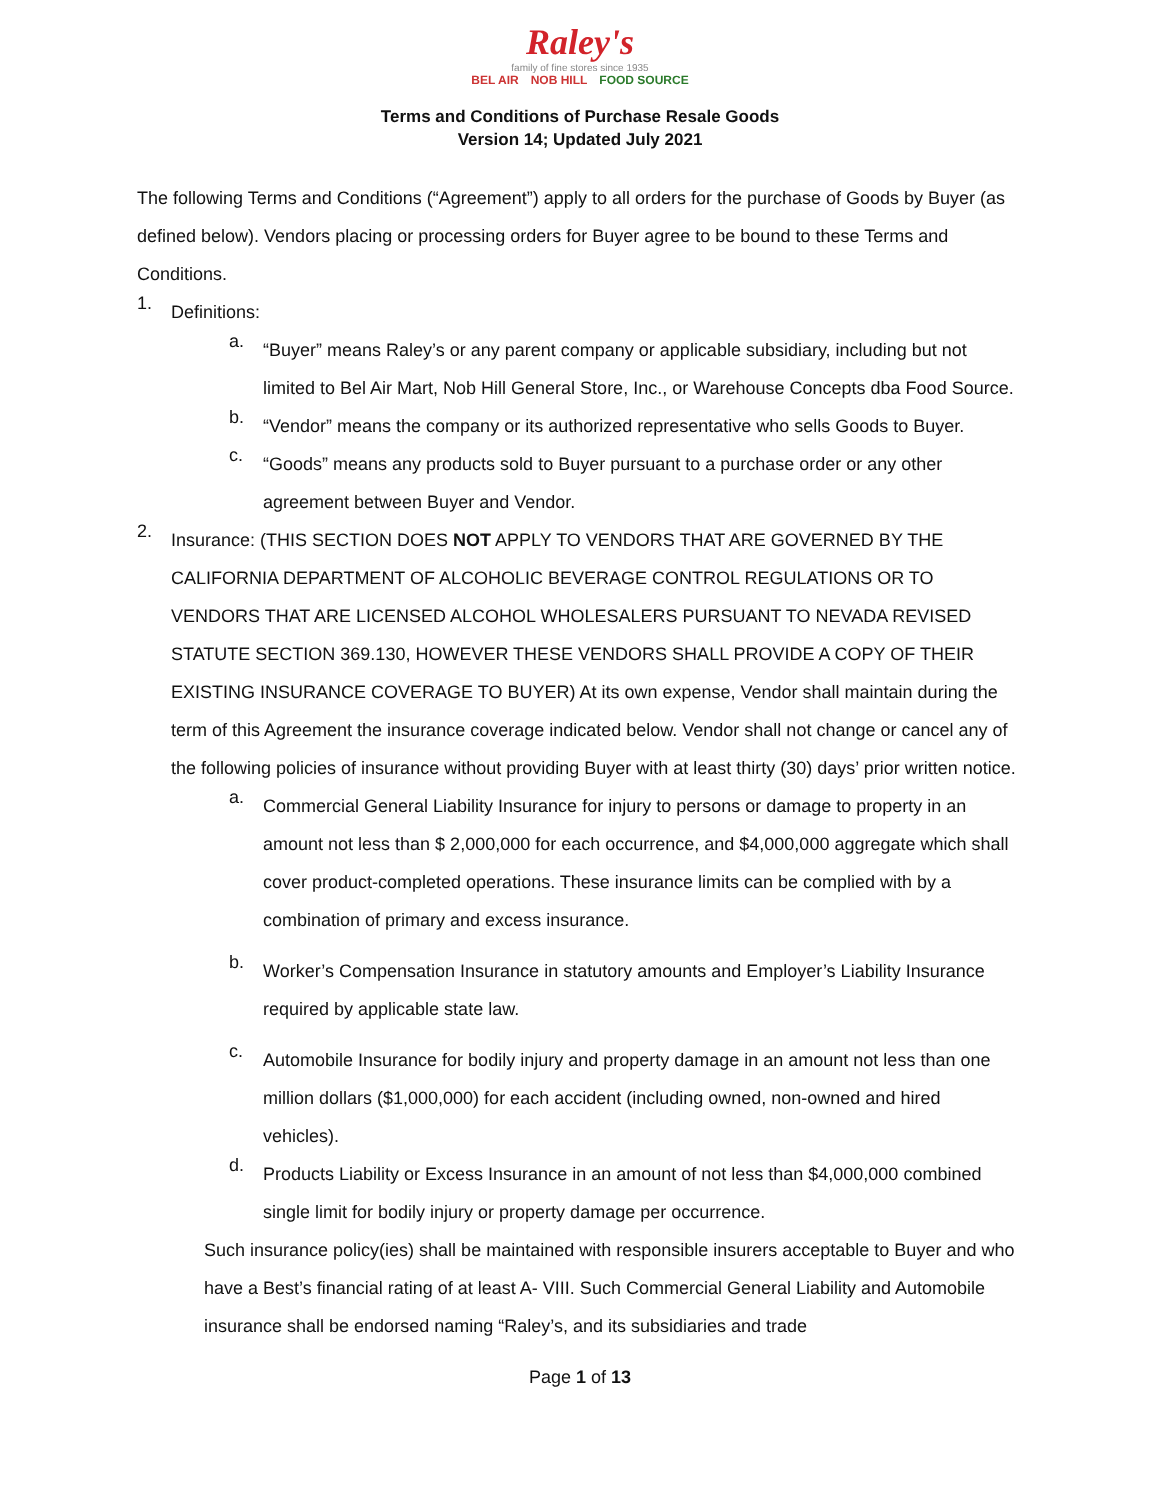Raley's
family of fine stores since 1935
BEL AIR NOB HILL FOOD SOURCE
Terms and Conditions of Purchase Resale Goods
Version 14; Updated July 2021
The following Terms and Conditions (“Agreement”) apply to all orders for the purchase of Goods by Buyer (as defined below). Vendors placing or processing orders for Buyer agree to be bound to these Terms and Conditions.
1.
Definitions:
a.
“Buyer” means Raley’s or any parent company or applicable subsidiary, including but not limited to Bel Air Mart, Nob Hill General Store, Inc., or Warehouse Concepts dba Food Source.
b.
“Vendor” means the company or its authorized representative who sells Goods to Buyer.
c.
“Goods” means any products sold to Buyer pursuant to a purchase order or any other agreement between Buyer and Vendor.
2.
Insurance: (THIS SECTION DOES NOT APPLY TO VENDORS THAT ARE GOVERNED BY THE CALIFORNIA DEPARTMENT OF ALCOHOLIC BEVERAGE CONTROL REGULATIONS OR TO VENDORS THAT ARE LICENSED ALCOHOL WHOLESALERS PURSUANT TO NEVADA REVISED STATUTE SECTION 369.130, HOWEVER THESE VENDORS SHALL PROVIDE A COPY OF THEIR EXISTING INSURANCE COVERAGE TO BUYER) At its own expense, Vendor shall maintain during the term of this Agreement the insurance coverage indicated below. Vendor shall not change or cancel any of the following policies of insurance without providing Buyer with at least thirty (30) days’ prior written notice.
a.
Commercial General Liability Insurance for injury to persons or damage to property in an amount not less than $ 2,000,000 for each occurrence, and $4,000,000 aggregate which shall cover product-completed operations. These insurance limits can be complied with by a combination of primary and excess insurance.
b.
Worker’s Compensation Insurance in statutory amounts and Employer’s Liability Insurance required by applicable state law.
c.
Automobile Insurance for bodily injury and property damage in an amount not less than one million dollars ($1,000,000) for each accident (including owned, non-owned and hired vehicles).
d.
Products Liability or Excess Insurance in an amount of not less than $4,000,000 combined single limit for bodily injury or property damage per occurrence.
Such insurance policy(ies) shall be maintained with responsible insurers acceptable to Buyer and who have a Best’s financial rating of at least A- VIII. Such Commercial General Liability and Automobile insurance shall be endorsed naming “Raley’s, and its subsidiaries and trade
Page 1 of 13